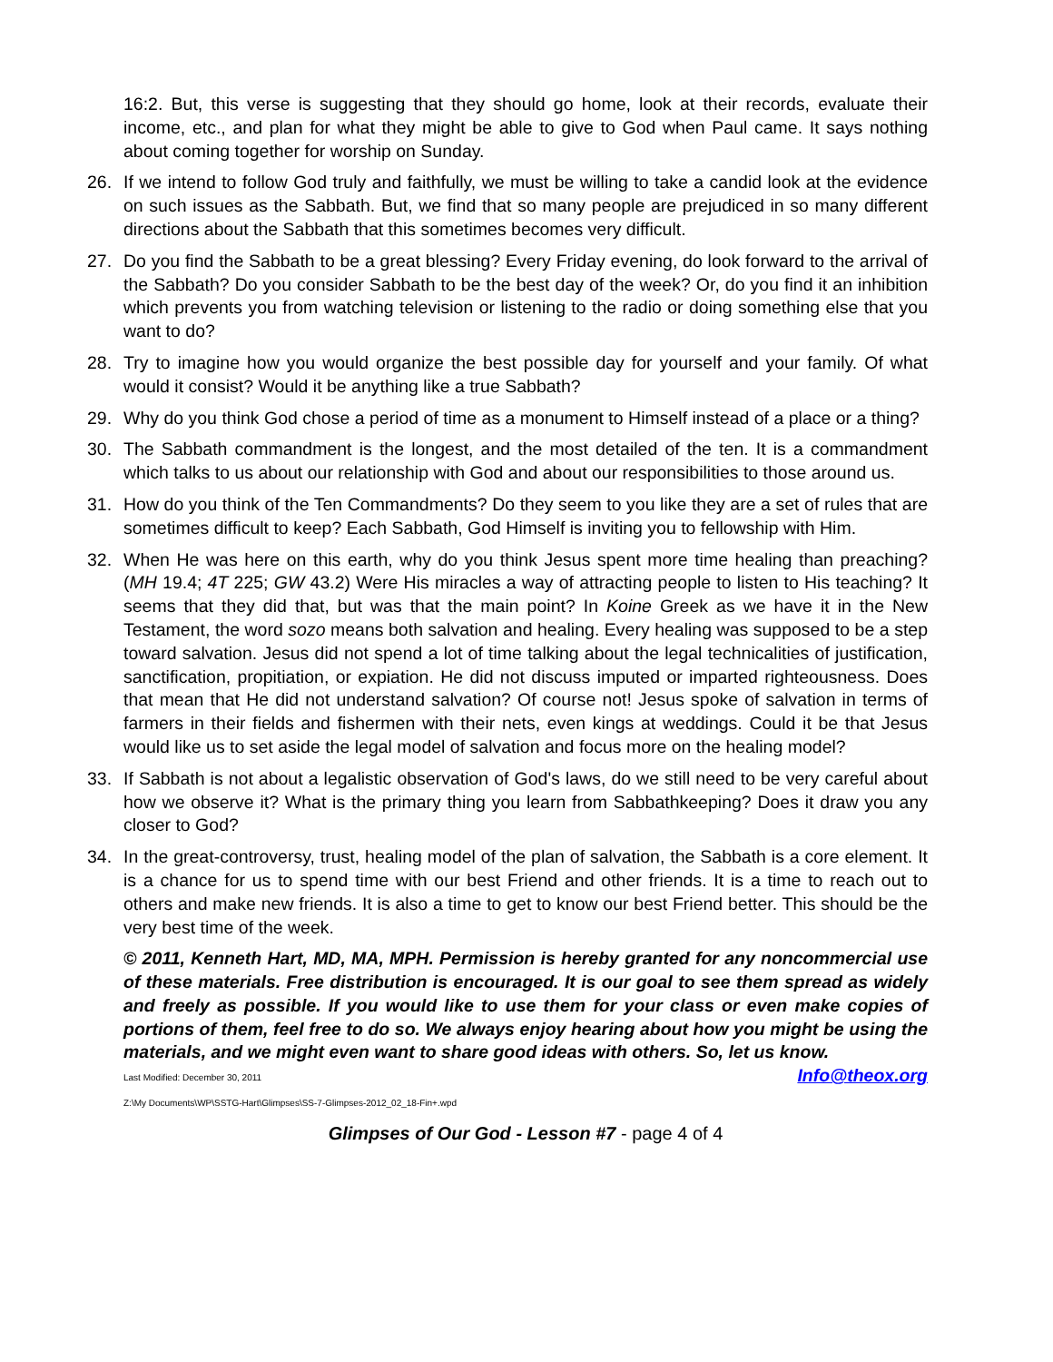16:2. But, this verse is suggesting that they should go home, look at their records, evaluate their income, etc., and plan for what they might be able to give to God when Paul came. It says nothing about coming together for worship on Sunday.
26. If we intend to follow God truly and faithfully, we must be willing to take a candid look at the evidence on such issues as the Sabbath. But, we find that so many people are prejudiced in so many different directions about the Sabbath that this sometimes becomes very difficult.
27. Do you find the Sabbath to be a great blessing? Every Friday evening, do look forward to the arrival of the Sabbath? Do you consider Sabbath to be the best day of the week? Or, do you find it an inhibition which prevents you from watching television or listening to the radio or doing something else that you want to do?
28. Try to imagine how you would organize the best possible day for yourself and your family. Of what would it consist? Would it be anything like a true Sabbath?
29. Why do you think God chose a period of time as a monument to Himself instead of a place or a thing?
30. The Sabbath commandment is the longest, and the most detailed of the ten. It is a commandment which talks to us about our relationship with God and about our responsibilities to those around us.
31. How do you think of the Ten Commandments? Do they seem to you like they are a set of rules that are sometimes difficult to keep? Each Sabbath, God Himself is inviting you to fellowship with Him.
32. When He was here on this earth, why do you think Jesus spent more time healing than preaching? (MH 19.4; 4T 225; GW 43.2) Were His miracles a way of attracting people to listen to His teaching? It seems that they did that, but was that the main point? In Koine Greek as we have it in the New Testament, the word sozo means both salvation and healing. Every healing was supposed to be a step toward salvation. Jesus did not spend a lot of time talking about the legal technicalities of justification, sanctification, propitiation, or expiation. He did not discuss imputed or imparted righteousness. Does that mean that He did not understand salvation? Of course not! Jesus spoke of salvation in terms of farmers in their fields and fishermen with their nets, even kings at weddings. Could it be that Jesus would like us to set aside the legal model of salvation and focus more on the healing model?
33. If Sabbath is not about a legalistic observation of God's laws, do we still need to be very careful about how we observe it? What is the primary thing you learn from Sabbathkeeping? Does it draw you any closer to God?
34. In the great-controversy, trust, healing model of the plan of salvation, the Sabbath is a core element. It is a chance for us to spend time with our best Friend and other friends. It is a time to reach out to others and make new friends. It is also a time to get to know our best Friend better. This should be the very best time of the week.
© 2011, Kenneth Hart, MD, MA, MPH. Permission is hereby granted for any noncommercial use of these materials. Free distribution is encouraged. It is our goal to see them spread as widely and freely as possible. If you would like to use them for your class or even make copies of portions of them, feel free to do so. We always enjoy hearing about how you might be using the materials, and we might even want to share good ideas with others. So, let us know. Info@theox.org
Last Modified: December 30, 2011
Z:\My Documents\WP\SSTG-Hart\Glimpses\SS-7-Glimpses-2012_02_18-Fin+.wpd
Glimpses of Our God - Lesson #7 - page 4 of 4